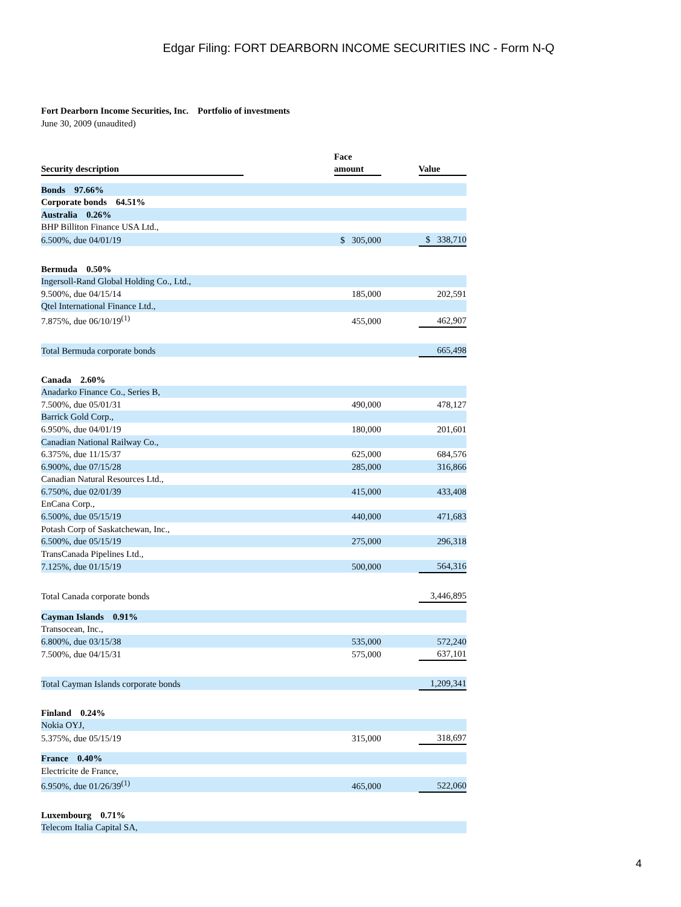Edgar Filing: FORT DEARBORN INCOME SECURITIES INC - Form N-Q
Fort Dearborn Income Securities, Inc. Portfolio of investments
June 30, 2009 (unaudited)
| Security description | | Face amount | | Value |
| --- | --- | --- | --- | --- |
| Bonds 97.66% | | | | |
| Corporate bonds 64.51% | | | | |
| Australia 0.26% | | | | |
| BHP Billiton Finance USA Ltd., | | | | |
| 6.500%, due 04/01/19 | | $ 305,000 | | $ 338,710 |
| Bermuda 0.50% | | | | |
| Ingersoll-Rand Global Holding Co., Ltd., | | | | |
| 9.500%, due 04/15/14 | | 185,000 | | 202,591 |
| Qtel International Finance Ltd., | | | | |
| 7.875%, due 06/10/19<sup>(1)</sup> | | 455,000 | | 462,907 |
| Total Bermuda corporate bonds | | | | 665,498 |
| Canada 2.60% | | | | |
| Anadarko Finance Co., Series B, | | | | |
| 7.500%, due 05/01/31 | | 490,000 | | 478,127 |
| Barrick Gold Corp., | | | | |
| 6.950%, due 04/01/19 | | 180,000 | | 201,601 |
| Canadian National Railway Co., | | | | |
| 6.375%, due 11/15/37 | | 625,000 | | 684,576 |
| 6.900%, due 07/15/28 | | 285,000 | | 316,866 |
| Canadian Natural Resources Ltd., | | | | |
| 6.750%, due 02/01/39 | | 415,000 | | 433,408 |
| EnCana Corp., | | | | |
| 6.500%, due 05/15/19 | | 440,000 | | 471,683 |
| Potash Corp of Saskatchewan, Inc., | | | | |
| 6.500%, due 05/15/19 | | 275,000 | | 296,318 |
| TransCanada Pipelines Ltd., | | | | |
| 7.125%, due 01/15/19 | | 500,000 | | 564,316 |
| Total Canada corporate bonds | | | | 3,446,895 |
| Cayman Islands 0.91% | | | | |
| Transocean, Inc., | | | | |
| 6.800%, due 03/15/38 | | 535,000 | | 572,240 |
| 7.500%, due 04/15/31 | | 575,000 | | 637,101 |
| Total Cayman Islands corporate bonds | | | | 1,209,341 |
| Finland 0.24% | | | | |
| Nokia OYJ, | | | | |
| 5.375%, due 05/15/19 | | 315,000 | | 318,697 |
| France 0.40% | | | | |
| Electricite de France, | | | | |
| 6.950%, due 01/26/39<sup>(1)</sup> | | 465,000 | | 522,060 |
| Luxembourg 0.71% | | | | |
| Telecom Italia Capital SA, | | | | |
4